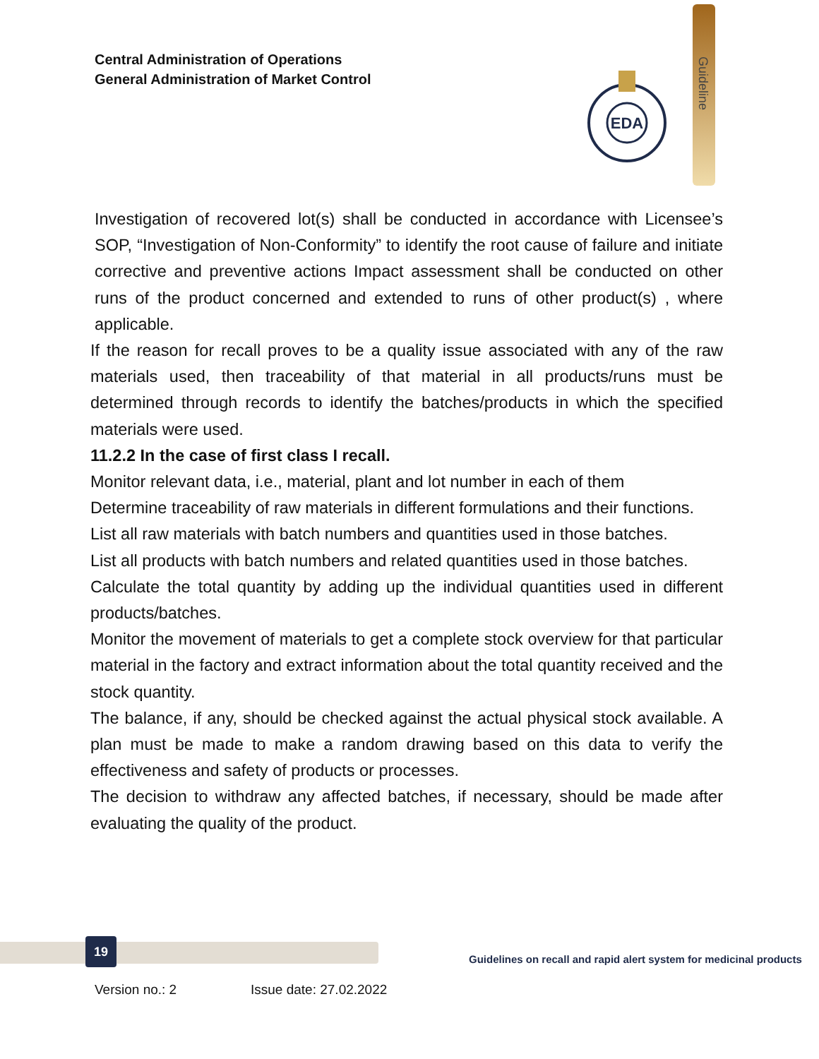Central Administration of Operations
General Administration of Market Control
Guideline
EDA
Investigation of recovered lot(s) shall be conducted in accordance with Licensee’s SOP, “Investigation of Non-Conformity” to identify the root cause of failure and initiate corrective and preventive actions Impact assessment shall be conducted on other runs of the product concerned and extended to runs of other product(s) , where applicable.
If the reason for recall proves to be a quality issue associated with any of the raw materials used, then traceability of that material in all products/runs must be determined through records to identify the batches/products in which the specified materials were used.
11.2.2 In the case of first class I recall.
Monitor relevant data, i.e., material, plant and lot number in each of them
Determine traceability of raw materials in different formulations and their functions.
List all raw materials with batch numbers and quantities used in those batches.
List all products with batch numbers and related quantities used in those batches.
Calculate the total quantity by adding up the individual quantities used in different products/batches.
Monitor the movement of materials to get a complete stock overview for that particular material in the factory and extract information about the total quantity received and the stock quantity.
The balance, if any, should be checked against the actual physical stock available. A plan must be made to make a random drawing based on this data to verify the effectiveness and safety of products or processes.
The decision to withdraw any affected batches, if necessary, should be made after evaluating the quality of the product.
19
Guidelines on recall and rapid alert system for medicinal products
Version no.: 2 Issue date: 27.02.2022